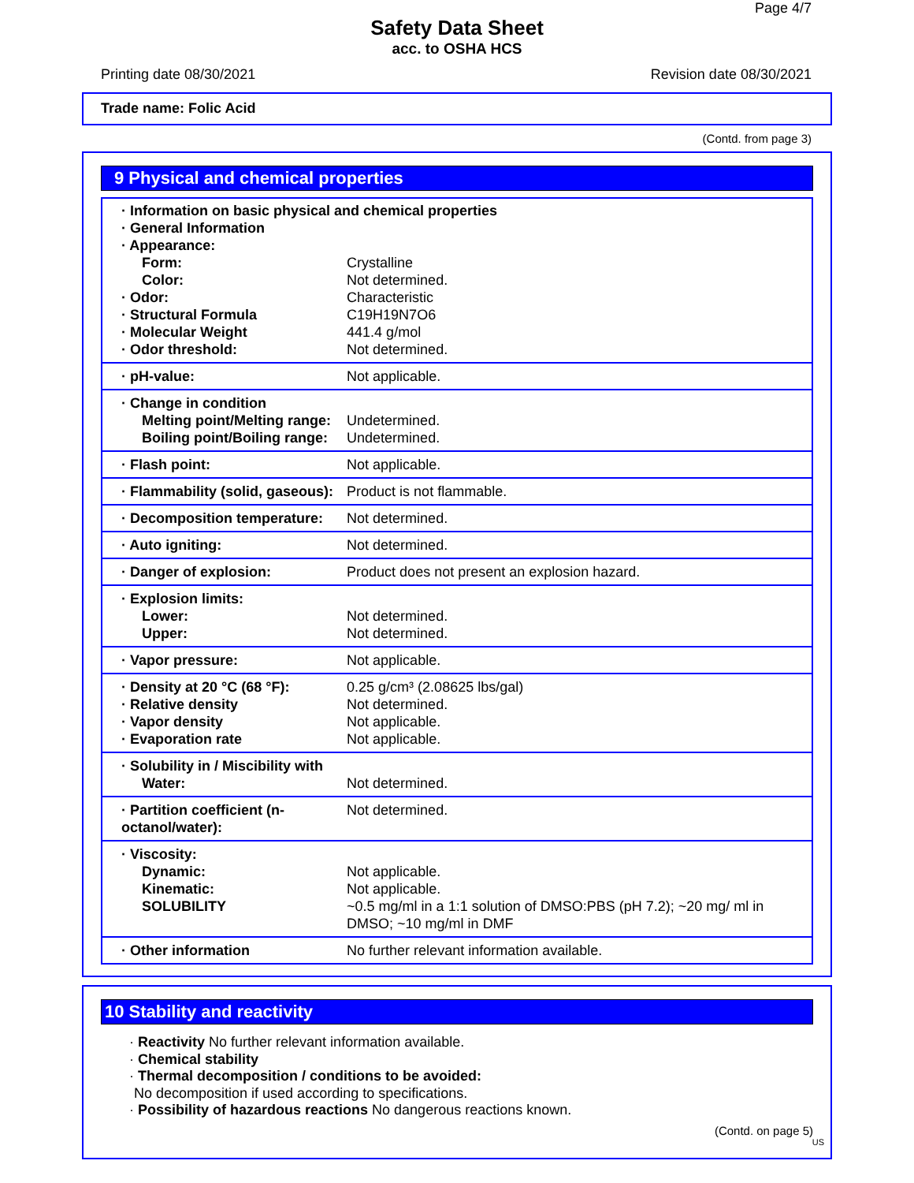Page 4/7
Safety Data Sheet
acc. to OSHA HCS
Printing date 08/30/2021 Revision date 08/30/2021
Trade name: Folic Acid
(Contd. from page 3)
9 Physical and chemical properties
| · Information on basic physical and chemical properties | |
| · General Information | |
| · Appearance: | |
| Form: | Crystalline |
| Color: | Not determined. |
| · Odor: | Characteristic |
| · Structural Formula | C19H19N7O6 |
| · Molecular Weight | 441.4 g/mol |
| · Odor threshold: | Not determined. |
| · pH-value: | Not applicable. |
| · Change in condition | |
| Melting point/Melting range: | Undetermined. |
| Boiling point/Boiling range: | Undetermined. |
| · Flash point: | Not applicable. |
| · Flammability (solid, gaseous): | Product is not flammable. |
| · Decomposition temperature: | Not determined. |
| · Auto igniting: | Not determined. |
| · Danger of explosion: | Product does not present an explosion hazard. |
| · Explosion limits: | |
| Lower: | Not determined. |
| Upper: | Not determined. |
| · Vapor pressure: | Not applicable. |
| · Density at 20 °C (68 °F): | 0.25 g/cm³ (2.08625 lbs/gal) |
| · Relative density | Not determined. |
| · Vapor density | Not applicable. |
| · Evaporation rate | Not applicable. |
| · Solubility in / Miscibility with | |
| Water: | Not determined. |
| · Partition coefficient (n-octanol/water): | Not determined. |
| · Viscosity: | |
| Dynamic: | Not applicable. |
| Kinematic: | Not applicable. |
| SOLUBILITY | ~0.5 mg/ml in a 1:1 solution of DMSO:PBS (pH 7.2); ~20 mg/ ml in DMSO; ~10 mg/ml in DMF |
| · Other information | No further relevant information available. |
10 Stability and reactivity
· Reactivity No further relevant information available.
· Chemical stability
· Thermal decomposition / conditions to be avoided:
No decomposition if used according to specifications.
· Possibility of hazardous reactions No dangerous reactions known.
(Contd. on page 5)
US